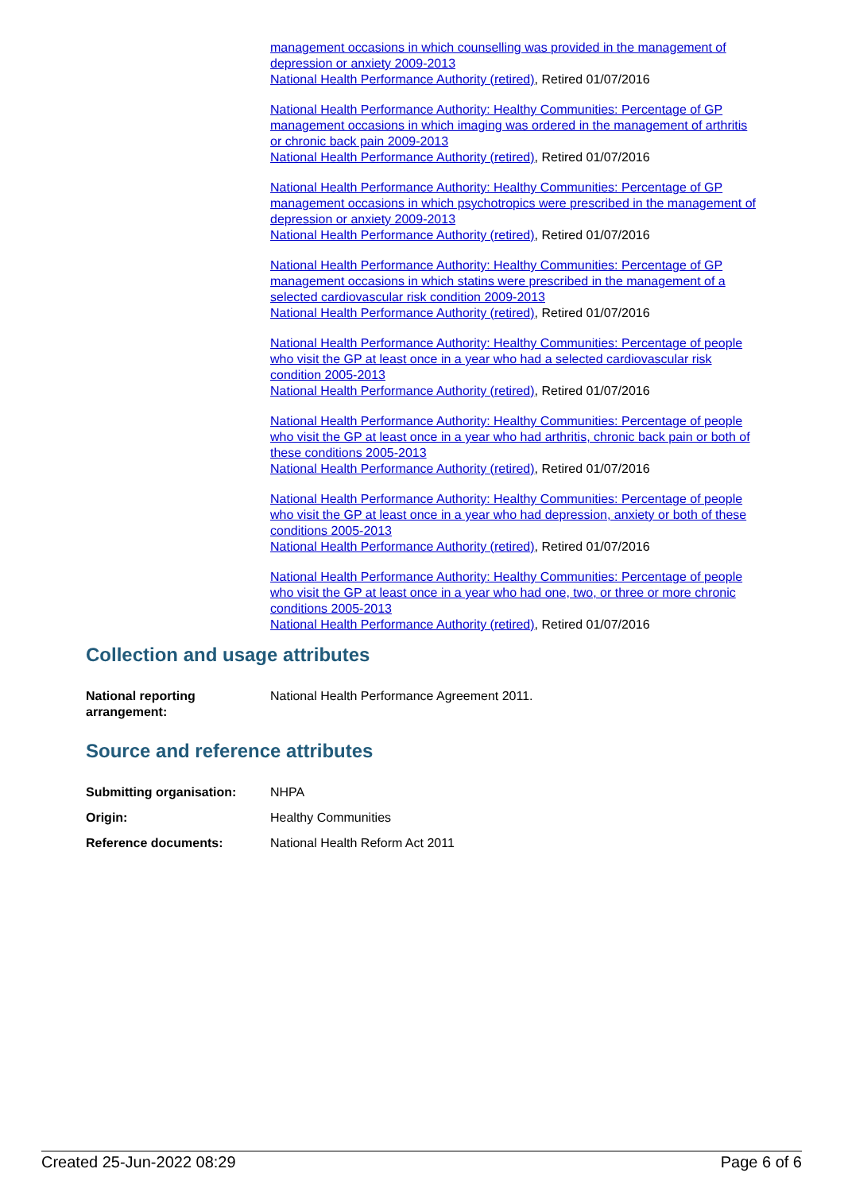management occasions in which counselling was provided in the management of depression or anxiety 2009-2013
National Health Performance Authority (retired), Retired 01/07/2016
National Health Performance Authority: Healthy Communities: Percentage of GP management occasions in which imaging was ordered in the management of arthritis or chronic back pain 2009-2013
National Health Performance Authority (retired), Retired 01/07/2016
National Health Performance Authority: Healthy Communities: Percentage of GP management occasions in which psychotropics were prescribed in the management of depression or anxiety 2009-2013
National Health Performance Authority (retired), Retired 01/07/2016
National Health Performance Authority: Healthy Communities: Percentage of GP management occasions in which statins were prescribed in the management of a selected cardiovascular risk condition 2009-2013
National Health Performance Authority (retired), Retired 01/07/2016
National Health Performance Authority: Healthy Communities: Percentage of people who visit the GP at least once in a year who had a selected cardiovascular risk condition 2005-2013
National Health Performance Authority (retired), Retired 01/07/2016
National Health Performance Authority: Healthy Communities: Percentage of people who visit the GP at least once in a year who had arthritis, chronic back pain or both of these conditions 2005-2013
National Health Performance Authority (retired), Retired 01/07/2016
National Health Performance Authority: Healthy Communities: Percentage of people who visit the GP at least once in a year who had depression, anxiety or both of these conditions 2005-2013
National Health Performance Authority (retired), Retired 01/07/2016
National Health Performance Authority: Healthy Communities: Percentage of people who visit the GP at least once in a year who had one, two, or three or more chronic conditions 2005-2013
National Health Performance Authority (retired), Retired 01/07/2016
Collection and usage attributes
National reporting
arrangement:
National Health Performance Agreement 2011.
Source and reference attributes
Submitting organisation: NHPA
Origin: Healthy Communities
Reference documents: National Health Reform Act 2011
Created 25-Jun-2022 08:29 Page 6 of 6